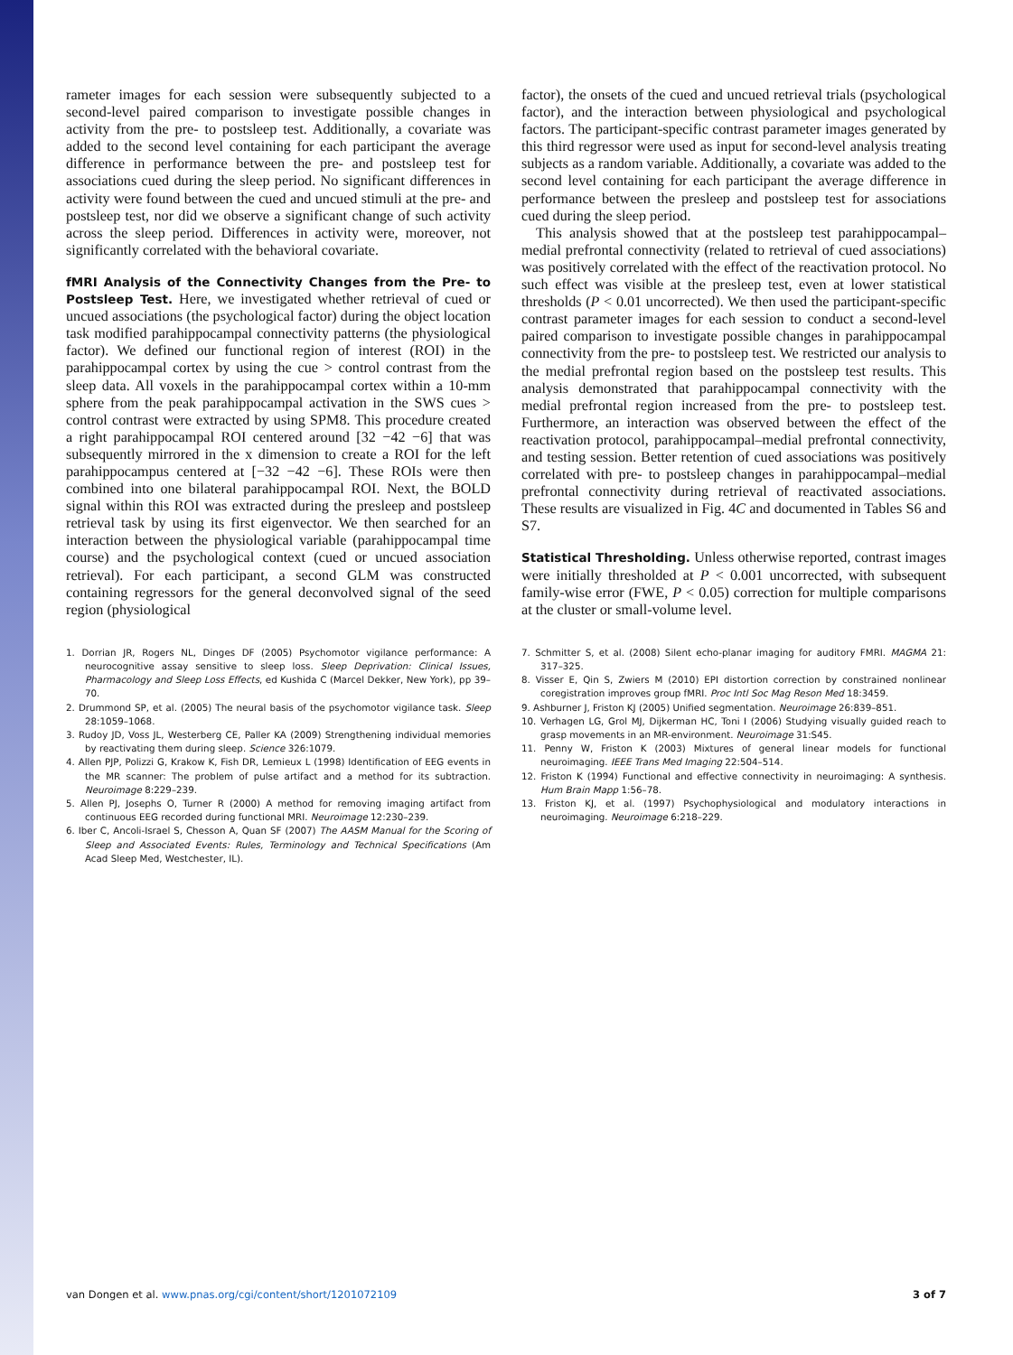rameter images for each session were subsequently subjected to a second-level paired comparison to investigate possible changes in activity from the pre- to postsleep test. Additionally, a covariate was added to the second level containing for each participant the average difference in performance between the pre- and postsleep test for associations cued during the sleep period. No significant differences in activity were found between the cued and uncued stimuli at the pre- and postsleep test, nor did we observe a significant change of such activity across the sleep period. Differences in activity were, moreover, not significantly correlated with the behavioral covariate.
fMRI Analysis of the Connectivity Changes from the Pre- to Postsleep Test. Here, we investigated whether retrieval of cued or uncued associations (the psychological factor) during the object location task modified parahippocampal connectivity patterns (the physiological factor). We defined our functional region of interest (ROI) in the parahippocampal cortex by using the cue > control contrast from the sleep data. All voxels in the parahippocampal cortex within a 10-mm sphere from the peak parahippocampal activation in the SWS cues > control contrast were extracted by using SPM8. This procedure created a right parahippocampal ROI centered around [32 −42 −6] that was subsequently mirrored in the x dimension to create a ROI for the left parahippocampus centered at [−32 −42 −6]. These ROIs were then combined into one bilateral parahippocampal ROI. Next, the BOLD signal within this ROI was extracted during the presleep and postsleep retrieval task by using its first eigenvector. We then searched for an interaction between the physiological variable (parahippocampal time course) and the psychological context (cued or uncued association retrieval). For each participant, a second GLM was constructed containing regressors for the general deconvolved signal of the seed region (physiological
factor), the onsets of the cued and uncued retrieval trials (psychological factor), and the interaction between physiological and psychological factors. The participant-specific contrast parameter images generated by this third regressor were used as input for second-level analysis treating subjects as a random variable. Additionally, a covariate was added to the second level containing for each participant the average difference in performance between the presleep and postsleep test for associations cued during the sleep period.
This analysis showed that at the postsleep test parahippocampal–medial prefrontal connectivity (related to retrieval of cued associations) was positively correlated with the effect of the reactivation protocol. No such effect was visible at the presleep test, even at lower statistical thresholds (P < 0.01 uncorrected). We then used the participant-specific contrast parameter images for each session to conduct a second-level paired comparison to investigate possible changes in parahippocampal connectivity from the pre- to postsleep test. We restricted our analysis to the medial prefrontal region based on the postsleep test results. This analysis demonstrated that parahippocampal connectivity with the medial prefrontal region increased from the pre- to postsleep test. Furthermore, an interaction was observed between the effect of the reactivation protocol, parahippocampal–medial prefrontal connectivity, and testing session. Better retention of cued associations was positively correlated with pre- to postsleep changes in parahippocampal–medial prefrontal connectivity during retrieval of reactivated associations. These results are visualized in Fig. 4C and documented in Tables S6 and S7.
Statistical Thresholding. Unless otherwise reported, contrast images were initially thresholded at P < 0.001 uncorrected, with subsequent family-wise error (FWE, P < 0.05) correction for multiple comparisons at the cluster or small-volume level.
1. Dorrian JR, Rogers NL, Dinges DF (2005) Psychomotor vigilance performance: A neurocognitive assay sensitive to sleep loss. Sleep Deprivation: Clinical Issues, Pharmacology and Sleep Loss Effects, ed Kushida C (Marcel Dekker, New York), pp 39–70.
2. Drummond SP, et al. (2005) The neural basis of the psychomotor vigilance task. Sleep 28:1059–1068.
3. Rudoy JD, Voss JL, Westerberg CE, Paller KA (2009) Strengthening individual memories by reactivating them during sleep. Science 326:1079.
4. Allen PJP, Polizzi G, Krakow K, Fish DR, Lemieux L (1998) Identification of EEG events in the MR scanner: The problem of pulse artifact and a method for its subtraction. Neuroimage 8:229–239.
5. Allen PJ, Josephs O, Turner R (2000) A method for removing imaging artifact from continuous EEG recorded during functional MRI. Neuroimage 12:230–239.
6. Iber C, Ancoli-Israel S, Chesson A, Quan SF (2007) The AASM Manual for the Scoring of Sleep and Associated Events: Rules, Terminology and Technical Specifications (Am Acad Sleep Med, Westchester, IL).
7. Schmitter S, et al. (2008) Silent echo-planar imaging for auditory FMRI. MAGMA 21: 317–325.
8. Visser E, Qin S, Zwiers M (2010) EPI distortion correction by constrained nonlinear coregistration improves group fMRI. Proc Intl Soc Mag Reson Med 18:3459.
9. Ashburner J, Friston KJ (2005) Unified segmentation. Neuroimage 26:839–851.
10. Verhagen LG, Grol MJ, Dijkerman HC, Toni I (2006) Studying visually guided reach to grasp movements in an MR-environment. Neuroimage 31:S45.
11. Penny W, Friston K (2003) Mixtures of general linear models for functional neuroimaging. IEEE Trans Med Imaging 22:504–514.
12. Friston K (1994) Functional and effective connectivity in neuroimaging: A synthesis. Hum Brain Mapp 1:56–78.
13. Friston KJ, et al. (1997) Psychophysiological and modulatory interactions in neuroimaging. Neuroimage 6:218–229.
van Dongen et al. www.pnas.org/cgi/content/short/1201072109 3 of 7